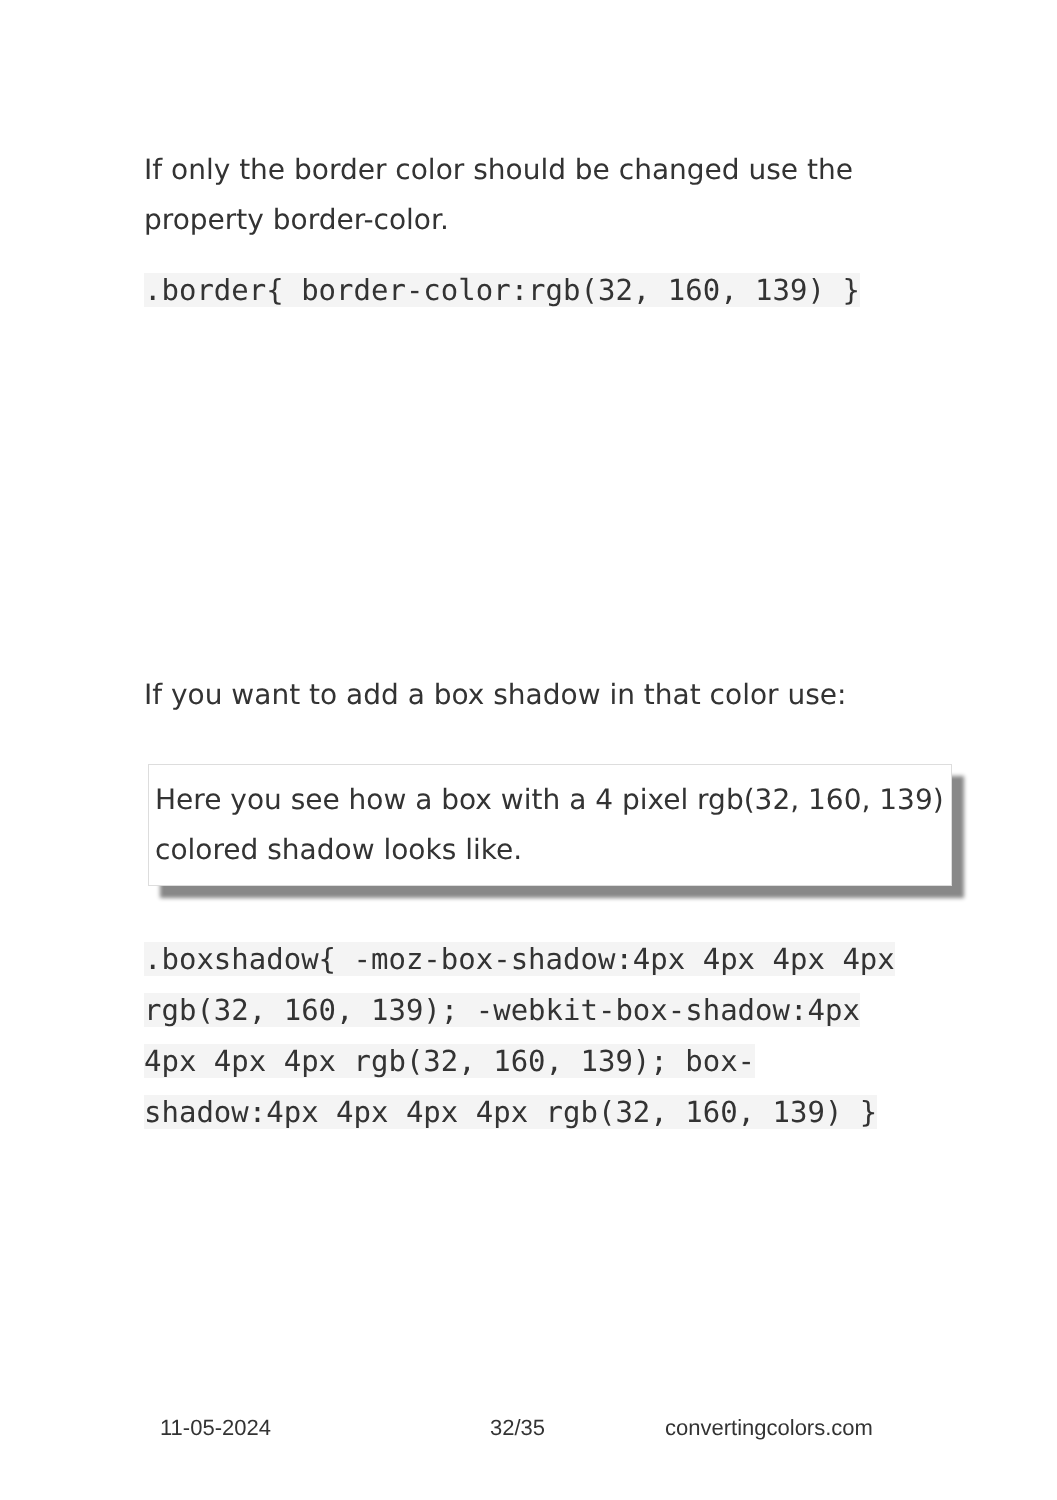If only the border color should be changed use the property border-color.
.border{ border-color:rgb(32, 160, 139) }
If you want to add a box shadow in that color use:
Here you see how a box with a 4 pixel rgb(32, 160, 139) colored shadow looks like.
.boxshadow{ -moz-box-shadow:4px 4px 4px 4px rgb(32, 160, 139); -webkit-box-shadow:4px 4px 4px 4px rgb(32, 160, 139); box-shadow:4px 4px 4px 4px rgb(32, 160, 139) }
11-05-2024 32/35 convertingcolors.com